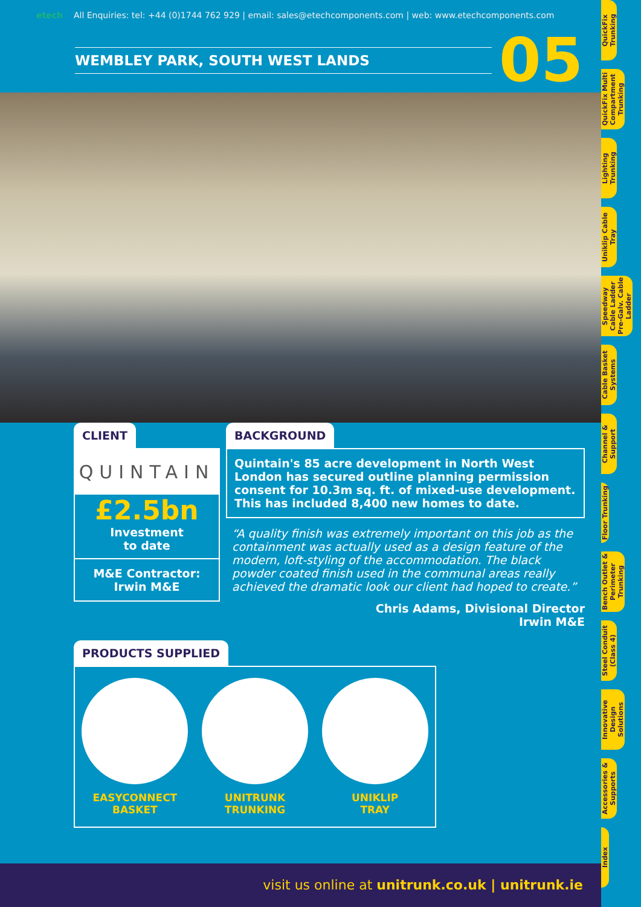etech All Enquiries: tel: +44 (0)1744 762 929 | email: sales@etechcomponents.com | web: www.etechcomponents.com
WEMBLEY PARK, SOUTH WEST LANDS
05
CLIENT
QUINTAIN
£2.5bn
Investment
to date
M&E Contractor:
Irwin M&E
BACKGROUND
Quintain's 85 acre development in North West London has secured outline planning permission consent for 10.3m sq. ft. of mixed-use development. This has included 8,400 new homes to date.
“A quality finish was extremely important on this job as the containment was actually used as a design feature of the modern, loft-styling of the accommodation. The black powder coated finish used in the communal areas really achieved the dramatic look our client had hoped to create.”
Chris Adams, Divisional Director
Irwin M&E
PRODUCTS SUPPLIED
EASYCONNECT
BASKET
UNITRUNK
TRUNKING
UNIKLIP
TRAY
visit us online at unitrunk.co.uk | unitrunk.ie
QuickFix Trunking
QuickFix Multi Compartment Trunking
Lighting Trunking
Uniklip Cable Tray
Speedway Cable Ladder Pre-Galv. Cable Ladder
Cable Basket Systems
Channel & Support
Floor Trunking
Bench Outlet & Perimeter Trunking
Steel Conduit (Class 4)
Innovative Design Solutions
Accessories & Supports
Index